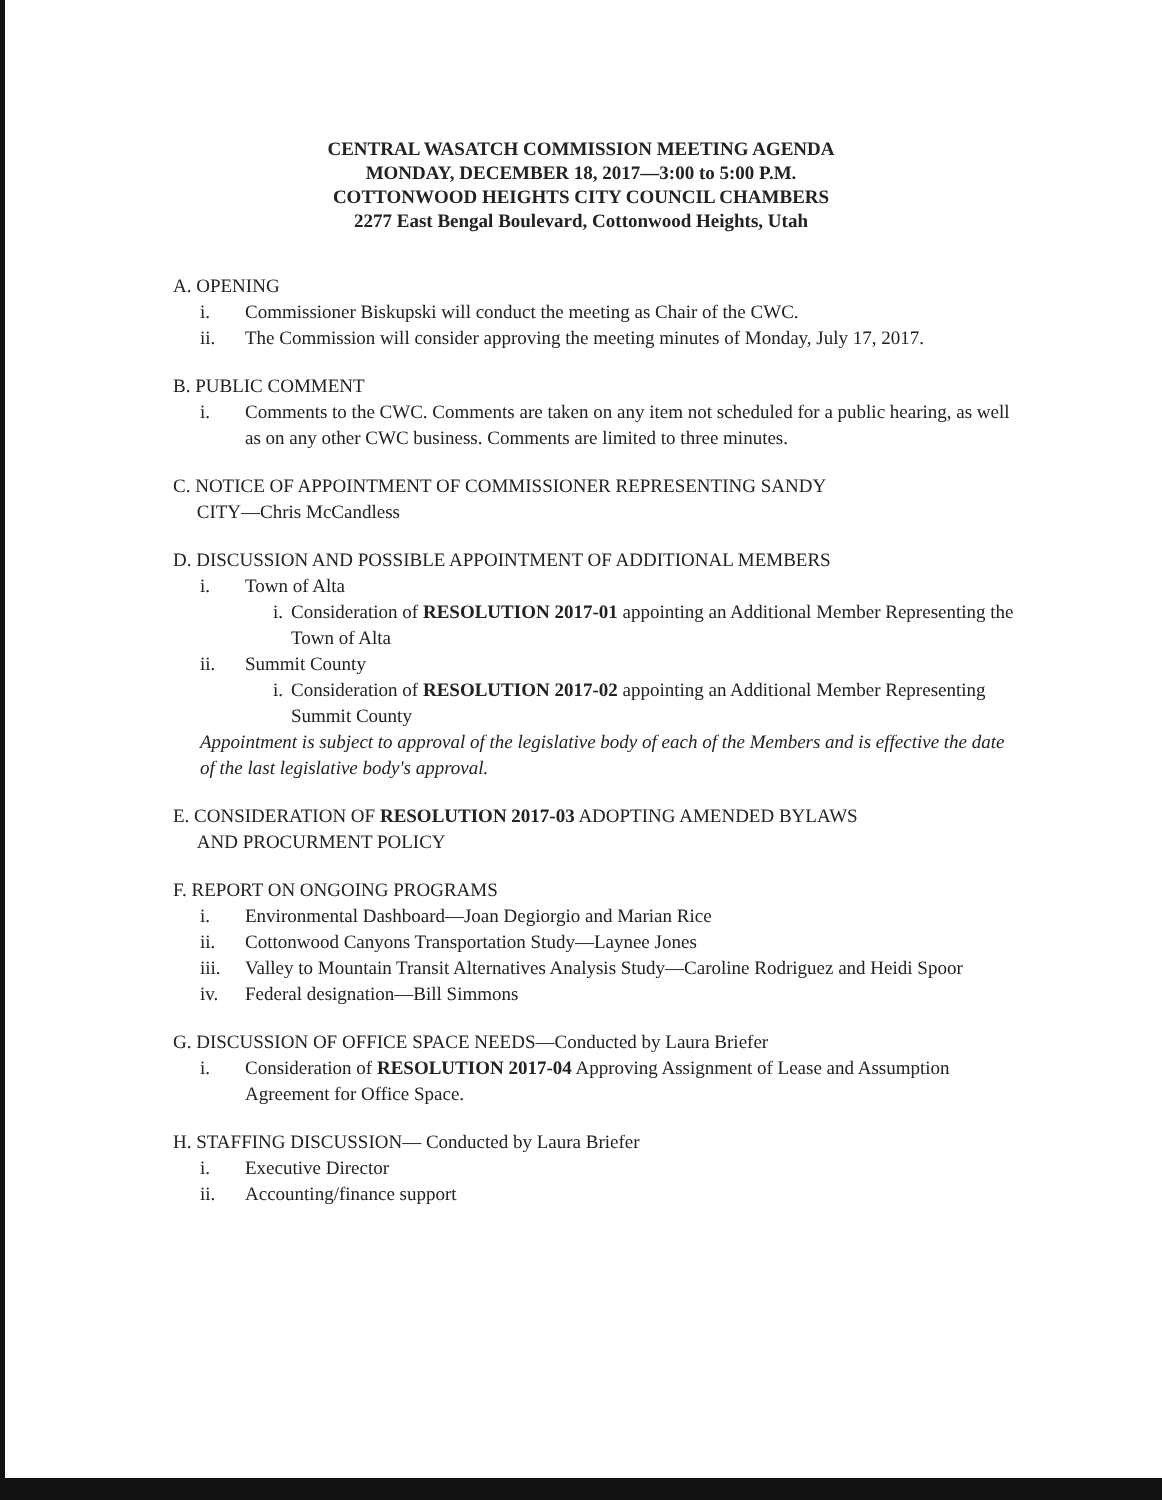CENTRAL WASATCH COMMISSION MEETING AGENDA
MONDAY, DECEMBER 18, 2017—3:00 to 5:00 P.M.
COTTONWOOD HEIGHTS CITY COUNCIL CHAMBERS
2277 East Bengal Boulevard, Cottonwood Heights, Utah
A. OPENING
i. Commissioner Biskupski will conduct the meeting as Chair of the CWC.
ii. The Commission will consider approving the meeting minutes of Monday, July 17, 2017.
B. PUBLIC COMMENT
i. Comments to the CWC. Comments are taken on any item not scheduled for a public hearing, as well as on any other CWC business. Comments are limited to three minutes.
C. NOTICE OF APPOINTMENT OF COMMISSIONER REPRESENTING SANDY
CITY—Chris McCandless
D. DISCUSSION AND POSSIBLE APPOINTMENT OF ADDITIONAL MEMBERS
i. Town of Alta
i. Consideration of RESOLUTION 2017-01 appointing an Additional Member Representing the Town of Alta
ii. Summit County
i. Consideration of RESOLUTION 2017-02 appointing an Additional Member Representing Summit County
Appointment is subject to approval of the legislative body of each of the Members and is effective the date of the last legislative body's approval.
E. CONSIDERATION OF RESOLUTION 2017-03 ADOPTING AMENDED BYLAWS
AND PROCURMENT POLICY
F. REPORT ON ONGOING PROGRAMS
i. Environmental Dashboard—Joan Degiorgio and Marian Rice
ii. Cottonwood Canyons Transportation Study—Laynee Jones
iii. Valley to Mountain Transit Alternatives Analysis Study—Caroline Rodriguez and Heidi Spoor
iv. Federal designation—Bill Simmons
G. DISCUSSION OF OFFICE SPACE NEEDS—Conducted by Laura Briefer
i. Consideration of RESOLUTION 2017-04 Approving Assignment of Lease and Assumption Agreement for Office Space.
H. STAFFING DISCUSSION— Conducted by Laura Briefer
i. Executive Director
ii. Accounting/finance support